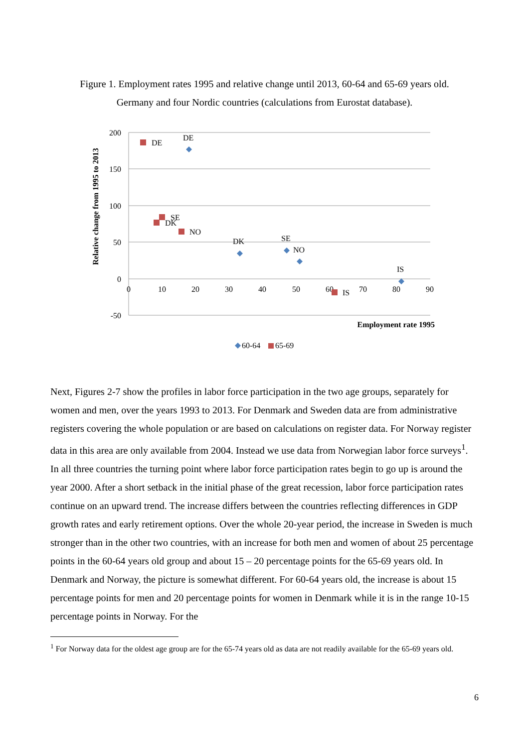Figure 1. Employment rates 1995 and relative change until 2013, 60-64 and 65-69 years old.
Germany and four Nordic countries (calculations from Eurostat database).
200
150
100
50
0
-50
0
10
20
30
40
50
60
70
80
90
Relative change from 1995 to 2013
Employment rate 1995
DE
DE
SE
DK
NO
DK
SE
NO
IS
IS
60-64
65-69
Next, Figures 2-7 show the profiles in labor force participation in the two age groups, separately for women and men, over the years 1993 to 2013. For Denmark and Sweden data are from administrative registers covering the whole population or are based on calculations on register data. For Norway register data in this area are only available from 2004. Instead we use data from Norwegian labor force surveys<sup>1</sup>.
In all three countries the turning point where labor force participation rates begin to go up is around the year 2000. After a short setback in the initial phase of the great recession, labor force participation rates continue on an upward trend. The increase differs between the countries reflecting differences in GDP growth rates and early retirement options. Over the whole 20-year period, the increase in Sweden is much stronger than in the other two countries, with an increase for both men and women of about 25 percentage points in the 60-64 years old group and about 15 – 20 percentage points for the 65-69 years old. In Denmark and Norway, the picture is somewhat different. For 60-64 years old, the increase is about 15 percentage points for men and 20 percentage points for women in Denmark while it is in the range 10-15 percentage points in Norway. For the
<sup>1</sup> For Norway data for the oldest age group are for the 65-74 years old as data are not readily available for the 65-69 years old.
6